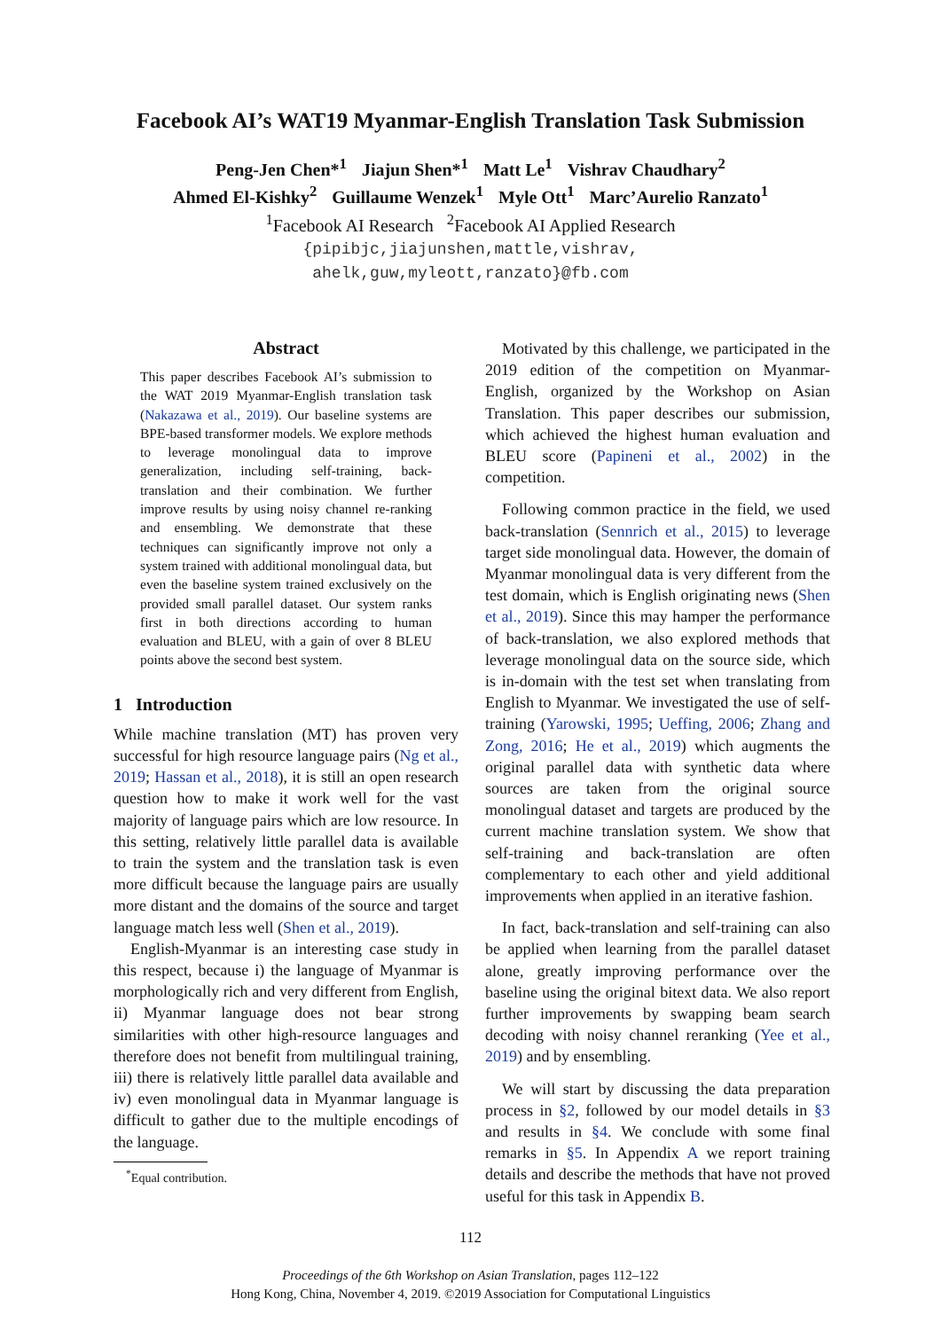Facebook AI’s WAT19 Myanmar-English Translation Task Submission
Peng-Jen Chen*<sup>1</sup> Jiajun Shen*<sup>1</sup> Matt Le<sup>1</sup> Vishrav Chaudhary<sup>2</sup>
Ahmed El-Kishky<sup>2</sup> Guillaume Wenzek<sup>1</sup> Myle Ott<sup>1</sup> Marc’Aurelio Ranzato<sup>1</sup>
<sup>1</sup> Facebook AI Research <sup>2</sup>Facebook AI Applied Research
{pipibjc,jiajunshen,mattle,vishrav,
ahelk,guw,myleott,ranzato}@fb.com
Abstract
This paper describes Facebook AI’s submission to the WAT 2019 Myanmar-English translation task (Nakazawa et al., 2019). Our baseline systems are BPE-based transformer models. We explore methods to leverage monolingual data to improve generalization, including self-training, back-translation and their combination. We further improve results by using noisy channel re-ranking and ensembling. We demonstrate that these techniques can significantly improve not only a system trained with additional monolingual data, but even the baseline system trained exclusively on the provided small parallel dataset. Our system ranks first in both directions according to human evaluation and BLEU, with a gain of over 8 BLEU points above the second best system.
1 Introduction
While machine translation (MT) has proven very successful for high resource language pairs (Ng et al., 2019; Hassan et al., 2018), it is still an open research question how to make it work well for the vast majority of language pairs which are low resource. In this setting, relatively little parallel data is available to train the system and the translation task is even more difficult because the language pairs are usually more distant and the domains of the source and target language match less well (Shen et al., 2019).
English-Myanmar is an interesting case study in this respect, because i) the language of Myanmar is morphologically rich and very different from English, ii) Myanmar language does not bear strong similarities with other high-resource languages and therefore does not benefit from multilingual training, iii) there is relatively little parallel data available and iv) even monolingual data in Myanmar language is difficult to gather due to the multiple encodings of the language.
<sup>*</sup> Equal contribution.
Motivated by this challenge, we participated in the 2019 edition of the competition on Myanmar-English, organized by the Workshop on Asian Translation. This paper describes our submission, which achieved the highest human evaluation and BLEU score (Papineni et al., 2002) in the competition.
Following common practice in the field, we used back-translation (Sennrich et al., 2015) to leverage target side monolingual data. However, the domain of Myanmar monolingual data is very different from the test domain, which is English originating news (Shen et al., 2019). Since this may hamper the performance of back-translation, we also explored methods that leverage monolingual data on the source side, which is in-domain with the test set when translating from English to Myanmar. We investigated the use of self-training (Yarowski, 1995; Ueffing, 2006; Zhang and Zong, 2016; He et al., 2019) which augments the original parallel data with synthetic data where sources are taken from the original source monolingual dataset and targets are produced by the current machine translation system. We show that self-training and back-translation are often complementary to each other and yield additional improvements when applied in an iterative fashion.
In fact, back-translation and self-training can also be applied when learning from the parallel dataset alone, greatly improving performance over the baseline using the original bitext data. We also report further improvements by swapping beam search decoding with noisy channel reranking (Yee et al., 2019) and by ensembling.
We will start by discussing the data preparation process in §2, followed by our model details in §3 and results in §4. We conclude with some final remarks in §5. In Appendix A we report training details and describe the methods that have not proved useful for this task in Appendix B.
112
Proceedings of the 6th Workshop on Asian Translation, pages 112–122
Hong Kong, China, November 4, 2019. ©2019 Association for Computational Linguistics